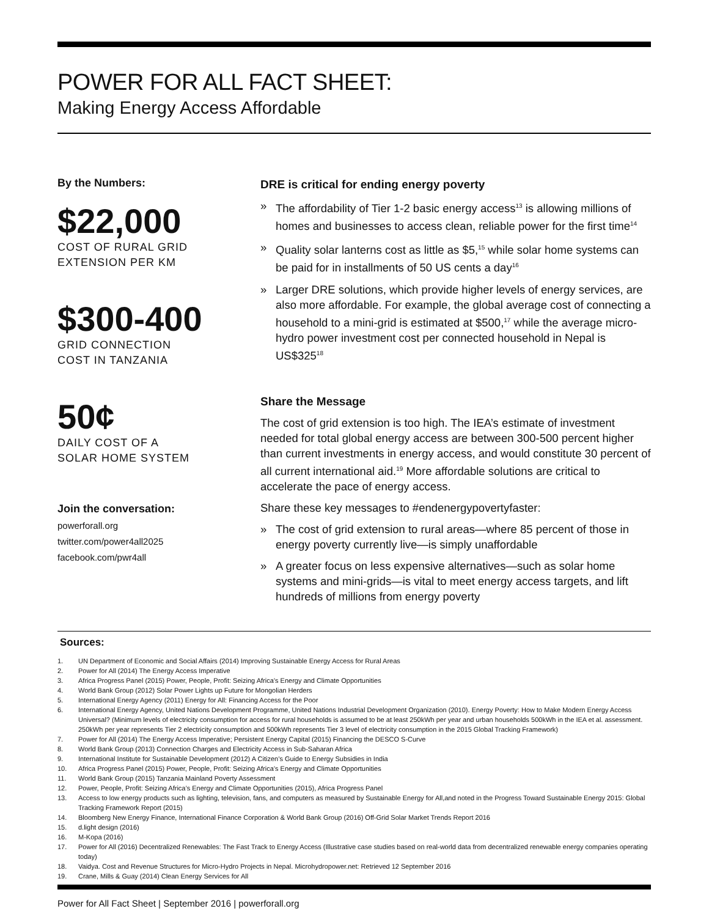POWER FOR ALL FACT SHEET:
Making Energy Access Affordable
By the Numbers:
$22,000
COST OF RURAL GRID
EXTENSION PER KM
$300-400
GRID CONNECTION
COST IN TANZANIA
50¢
DAILY COST OF A
SOLAR HOME SYSTEM
Join the conversation:
powerforall.org
twitter.com/power4all2025
facebook.com/pwr4all
DRE is critical for ending energy poverty
» The affordability of Tier 1-2 basic energy access<sup>13</sup> is allowing millions of homes and businesses to access clean, reliable power for the first time<sup>14</sup>
» Quality solar lanterns cost as little as $5,<sup>15</sup> while solar home systems can be paid for in installments of 50 US cents a day<sup>16</sup>
» Larger DRE solutions, which provide higher levels of energy services, are also more affordable. For example, the global average cost of connecting a household to a mini-grid is estimated at $500,<sup>17</sup> while the average micro-hydro power investment cost per connected household in Nepal is US$325<sup>18</sup>
Share the Message
The cost of grid extension is too high. The IEA’s estimate of investment needed for total global energy access are between 300-500 percent higher than current investments in energy access, and would constitute 30 percent of all current international aid.<sup>19</sup> More affordable solutions are critical to accelerate the pace of energy access.
Share these key messages to #endenergypovertyfaster:
» The cost of grid extension to rural areas—where 85 percent of those in energy poverty currently live—is simply unaffordable
» A greater focus on less expensive alternatives—such as solar home systems and mini-grids—is vital to meet energy access targets, and lift hundreds of millions from energy poverty
Sources:
1. UN Department of Economic and Social Affairs (2014) Improving Sustainable Energy Access for Rural Areas
2. Power for All (2014) The Energy Access Imperative
3. Africa Progress Panel (2015) Power, People, Profit: Seizing Africa’s Energy and Climate Opportunities
4. World Bank Group (2012) Solar Power Lights up Future for Mongolian Herders
5. International Energy Agency (2011) Energy for All: Financing Access for the Poor
6. International Energy Agency, United Nations Development Programme, United Nations Industrial Development Organization (2010). Energy Poverty: How to Make Modern Energy Access Universal? (Minimum levels of electricity consumption for access for rural households is assumed to be at least 250kWh per year and urban households 500kWh in the IEA et al. assessment. 250kWh per year represents Tier 2 electricity consumption and 500kWh represents Tier 3 level of electricity consumption in the 2015 Global Tracking Framework)
7. Power for All (2014) The Energy Access Imperative; Persistent Energy Capital (2015) Financing the DESCO S-Curve
8. World Bank Group (2013) Connection Charges and Electricity Access in Sub-Saharan Africa
9. International Institute for Sustainable Development (2012) A Citizen’s Guide to Energy Subsidies in India
10. Africa Progress Panel (2015) Power, People, Profit: Seizing Africa’s Energy and Climate Opportunities
11. World Bank Group (2015) Tanzania Mainland Poverty Assessment
12. Power, People, Profit: Seizing Africa’s Energy and Climate Opportunities (2015), Africa Progress Panel
13. Access to low energy products such as lighting, television, fans, and computers as measured by Sustainable Energy for All,and noted in the Progress Toward Sustainable Energy 2015: Global Tracking Framework Report (2015)
14. Bloomberg New Energy Finance, International Finance Corporation & World Bank Group (2016) Off-Grid Solar Market Trends Report 2016
15. d.light design (2016)
16. M-Kopa (2016)
17. Power for All (2016) Decentralized Renewables: The Fast Track to Energy Access (Illustrative case studies based on real-world data from decentralized renewable energy companies operating today)
18. Vaidya. Cost and Revenue Structures for Micro-Hydro Projects in Nepal. Microhydropower.net: Retrieved 12 September 2016
19. Crane, Mills & Guay (2014) Clean Energy Services for All
Power for All Fact Sheet | September 2016 | powerforall.org